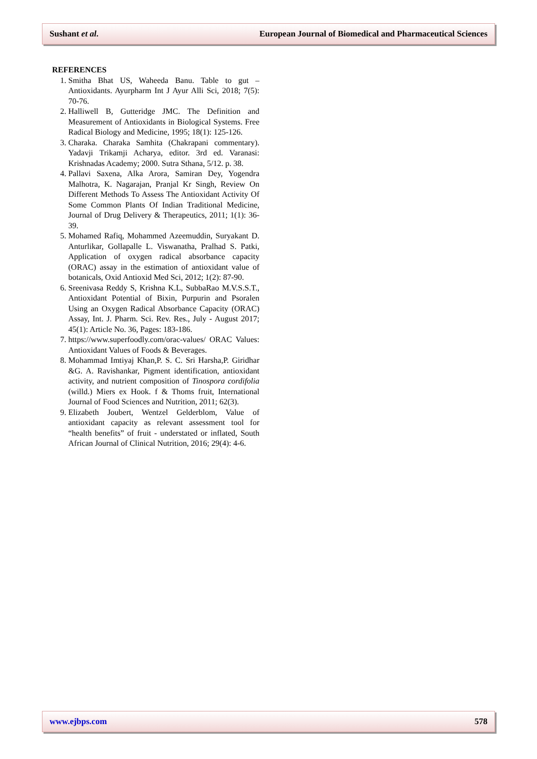Sushant et al. European Journal of Biomedical and Pharmaceutical Sciences
REFERENCES
1. Smitha Bhat US, Waheeda Banu. Table to gut – Antioxidants. Ayurpharm Int J Ayur Alli Sci, 2018; 7(5): 70-76.
2. Halliwell B, Gutteridge JMC. The Definition and Measurement of Antioxidants in Biological Systems. Free Radical Biology and Medicine, 1995; 18(1): 125-126.
3. Charaka. Charaka Samhita (Chakrapani commentary). Yadavji Trikamji Acharya, editor. 3rd ed. Varanasi: Krishnadas Academy; 2000. Sutra Sthana, 5/12. p. 38.
4. Pallavi Saxena, Alka Arora, Samiran Dey, Yogendra Malhotra, K. Nagarajan, Pranjal Kr Singh, Review On Different Methods To Assess The Antioxidant Activity Of Some Common Plants Of Indian Traditional Medicine, Journal of Drug Delivery & Therapeutics, 2011; 1(1): 36-39.
5. Mohamed Rafiq, Mohammed Azeemuddin, Suryakant D. Anturlikar, Gollapalle L. Viswanatha, Pralhad S. Patki, Application of oxygen radical absorbance capacity (ORAC) assay in the estimation of antioxidant value of botanicals, Oxid Antioxid Med Sci, 2012; 1(2): 87-90.
6. Sreenivasa Reddy S, Krishna K.L, SubbaRao M.V.S.S.T., Antioxidant Potential of Bixin, Purpurin and Psoralen Using an Oxygen Radical Absorbance Capacity (ORAC) Assay, Int. J. Pharm. Sci. Rev. Res., July - August 2017; 45(1): Article No. 36, Pages: 183-186.
7. https://www.superfoodly.com/orac-values/ ORAC Values: Antioxidant Values of Foods & Beverages.
8. Mohammad Imtiyaj Khan,P. S. C. Sri Harsha,P. Giridhar &G. A. Ravishankar, Pigment identification, antioxidant activity, and nutrient composition of Tinospora cordifolia (willd.) Miers ex Hook. f & Thoms fruit, International Journal of Food Sciences and Nutrition, 2011; 62(3).
9. Elizabeth Joubert, Wentzel Gelderblom, Value of antioxidant capacity as relevant assessment tool for “health benefits” of fruit - understated or inflated, South African Journal of Clinical Nutrition, 2016; 29(4): 4-6.
www.ejbps.com 578